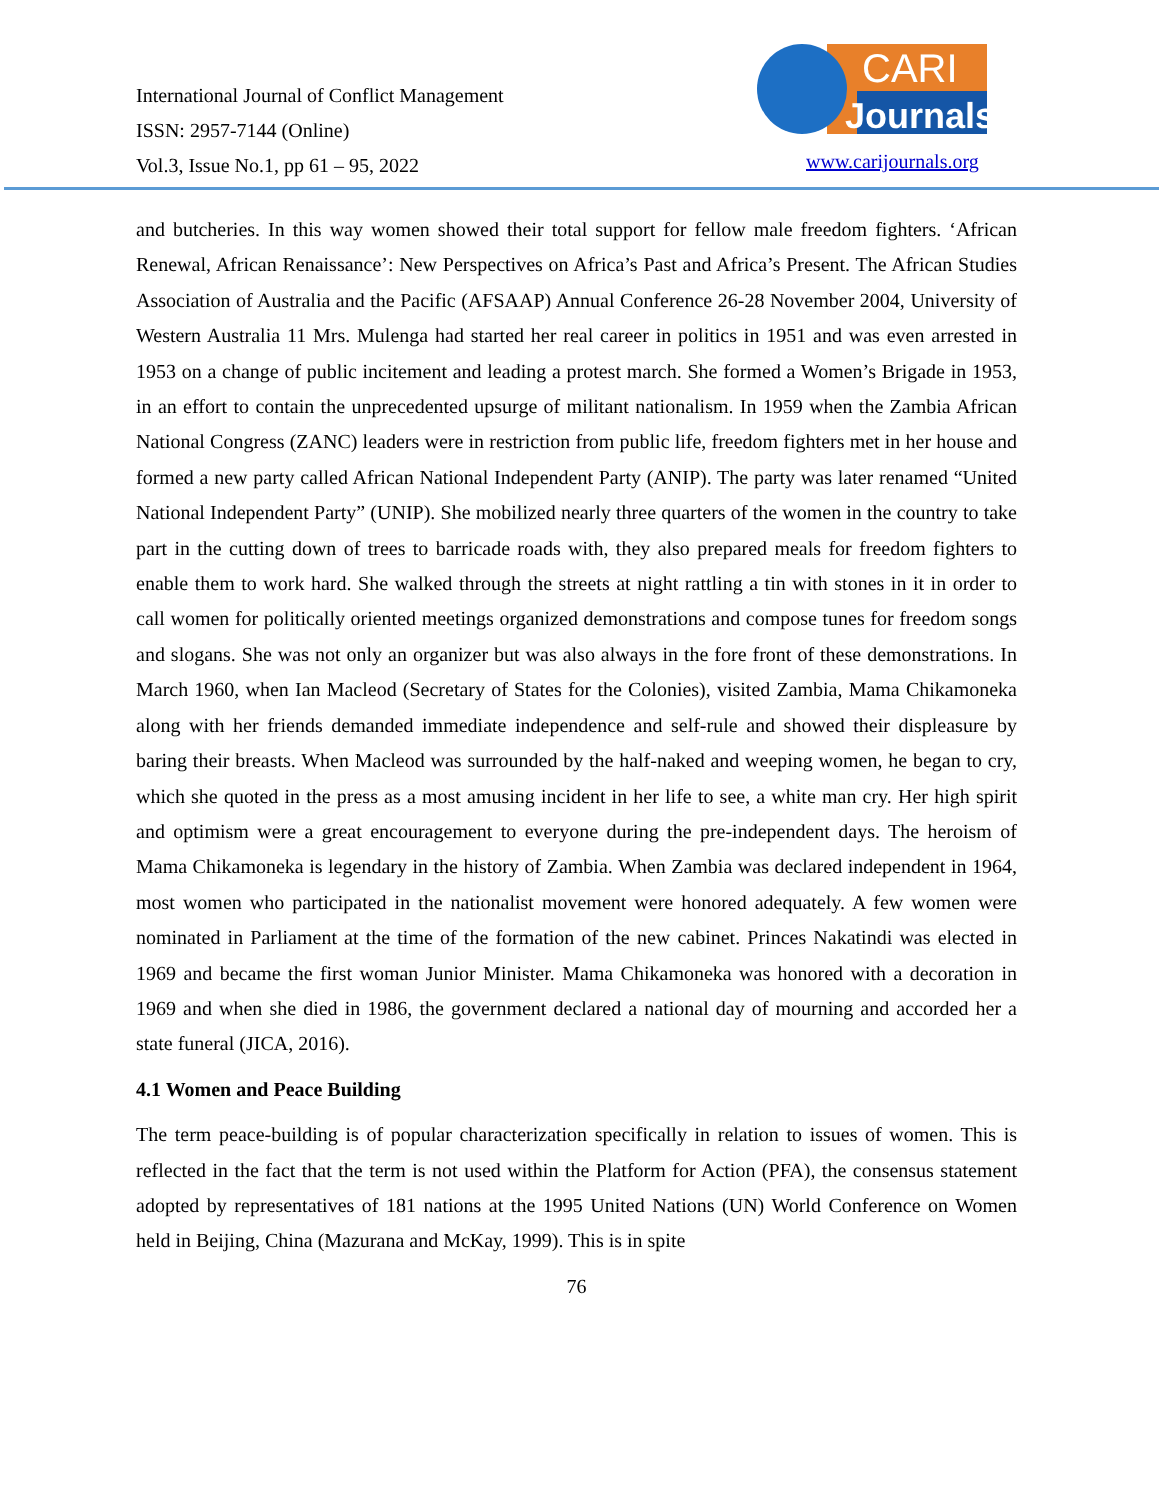International Journal of Conflict Management
ISSN: 2957-7144 (Online)
Vol.3, Issue No.1, pp 61 – 95, 2022
CARI
Journals
www.carijournals.org
and butcheries. In this way women showed their total support for fellow male freedom fighters. ‘African Renewal, African Renaissance’: New Perspectives on Africa’s Past and Africa’s Present. The African Studies Association of Australia and the Pacific (AFSAAP) Annual Conference 26-28 November 2004, University of Western Australia 11 Mrs. Mulenga had started her real career in politics in 1951 and was even arrested in 1953 on a change of public incitement and leading a protest march. She formed a Women’s Brigade in 1953, in an effort to contain the unprecedented upsurge of militant nationalism. In 1959 when the Zambia African National Congress (ZANC) leaders were in restriction from public life, freedom fighters met in her house and formed a new party called African National Independent Party (ANIP). The party was later renamed “United National Independent Party” (UNIP). She mobilized nearly three quarters of the women in the country to take part in the cutting down of trees to barricade roads with, they also prepared meals for freedom fighters to enable them to work hard. She walked through the streets at night rattling a tin with stones in it in order to call women for politically oriented meetings organized demonstrations and compose tunes for freedom songs and slogans. She was not only an organizer but was also always in the fore front of these demonstrations. In March 1960, when Ian Macleod (Secretary of States for the Colonies), visited Zambia, Mama Chikamoneka along with her friends demanded immediate independence and self-rule and showed their displeasure by baring their breasts. When Macleod was surrounded by the half-naked and weeping women, he began to cry, which she quoted in the press as a most amusing incident in her life to see, a white man cry. Her high spirit and optimism were a great encouragement to everyone during the pre-independent days. The heroism of Mama Chikamoneka is legendary in the history of Zambia. When Zambia was declared independent in 1964, most women who participated in the nationalist movement were honored adequately. A few women were nominated in Parliament at the time of the formation of the new cabinet. Princes Nakatindi was elected in 1969 and became the first woman Junior Minister. Mama Chikamoneka was honored with a decoration in 1969 and when she died in 1986, the government declared a national day of mourning and accorded her a state funeral (JICA, 2016).
4.1 Women and Peace Building
The term peace-building is of popular characterization specifically in relation to issues of women. This is reflected in the fact that the term is not used within the Platform for Action (PFA), the consensus statement adopted by representatives of 181 nations at the 1995 United Nations (UN) World Conference on Women held in Beijing, China (Mazurana and McKay, 1999). This is in spite
76